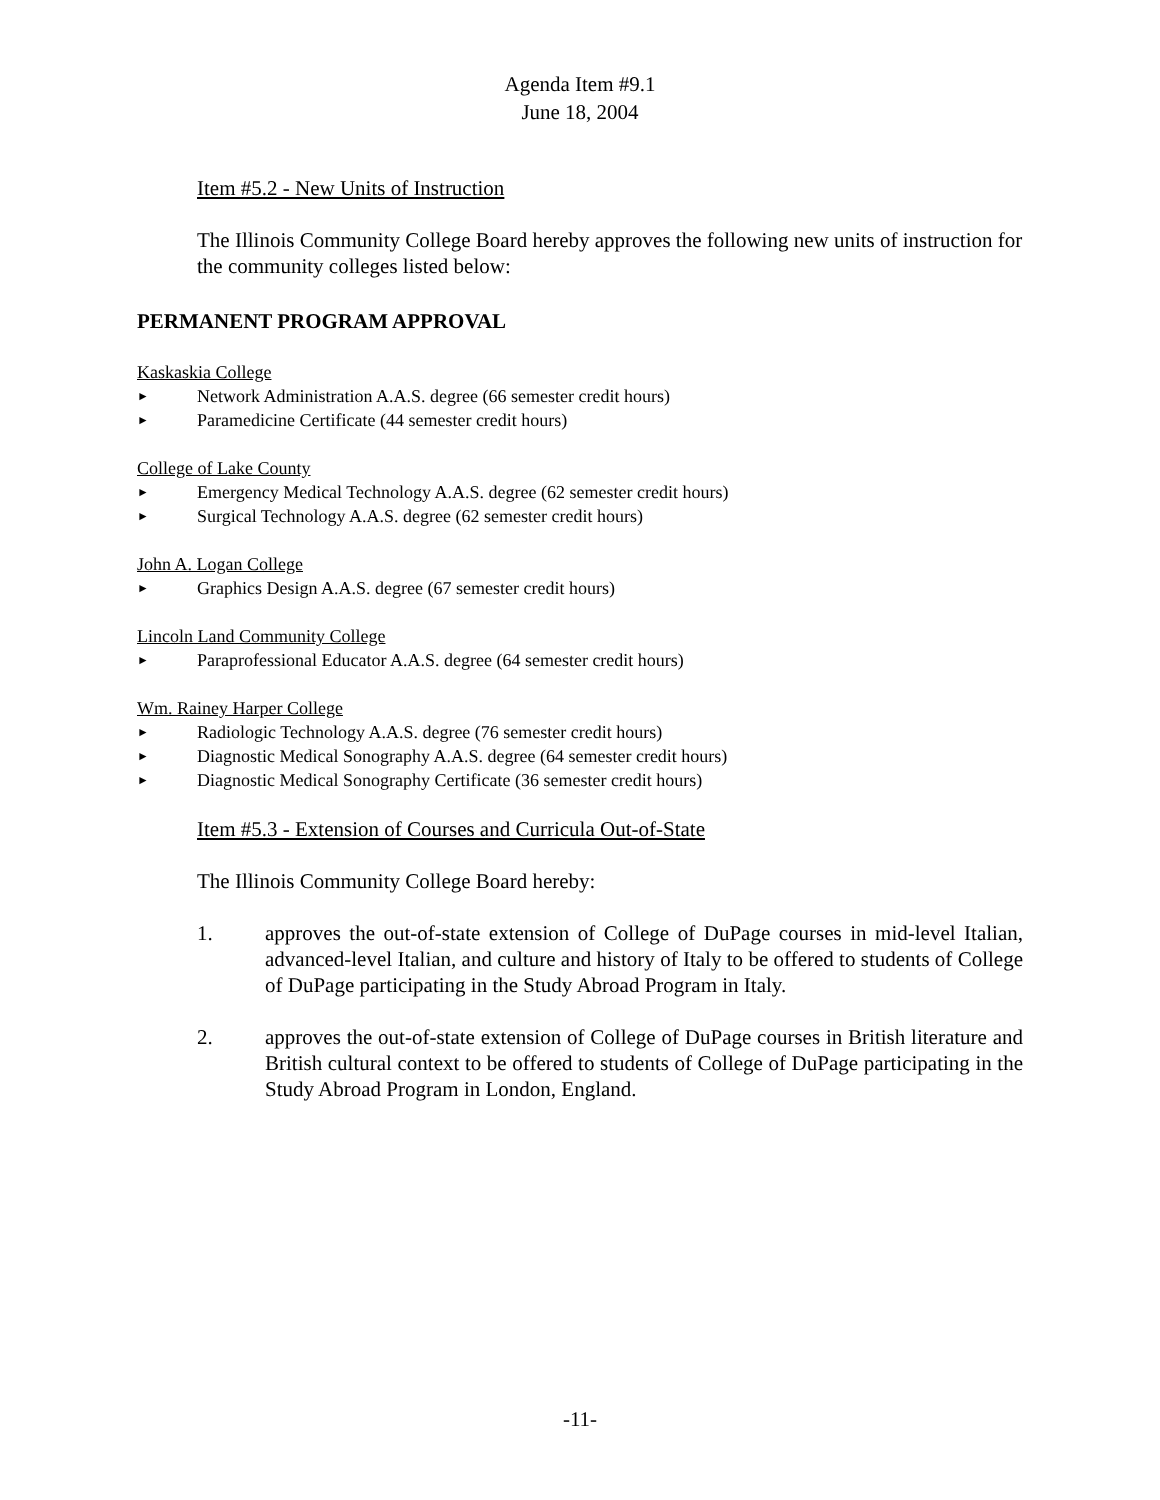Agenda Item #9.1
June 18, 2004
Item #5.2 - New Units of Instruction
The Illinois Community College Board hereby approves the following new units of instruction for the community colleges listed below:
PERMANENT PROGRAM APPROVAL
Kaskaskia College
► Network Administration A.A.S. degree (66 semester credit hours)
► Paramedicine Certificate (44 semester credit hours)
College of Lake County
► Emergency Medical Technology A.A.S. degree (62 semester credit hours)
► Surgical Technology A.A.S. degree (62 semester credit hours)
John A. Logan College
► Graphics Design A.A.S. degree (67 semester credit hours)
Lincoln Land Community College
► Paraprofessional Educator A.A.S. degree (64 semester credit hours)
Wm. Rainey Harper College
► Radiologic Technology A.A.S. degree (76 semester credit hours)
► Diagnostic Medical Sonography A.A.S. degree (64 semester credit hours)
► Diagnostic Medical Sonography Certificate (36 semester credit hours)
Item #5.3 - Extension of Courses and Curricula Out-of-State
The Illinois Community College Board hereby:
1. approves the out-of-state extension of College of DuPage courses in mid-level Italian, advanced-level Italian, and culture and history of Italy to be offered to students of College of DuPage participating in the Study Abroad Program in Italy.
2. approves the out-of-state extension of College of DuPage courses in British literature and British cultural context to be offered to students of College of DuPage participating in the Study Abroad Program in London, England.
-11-